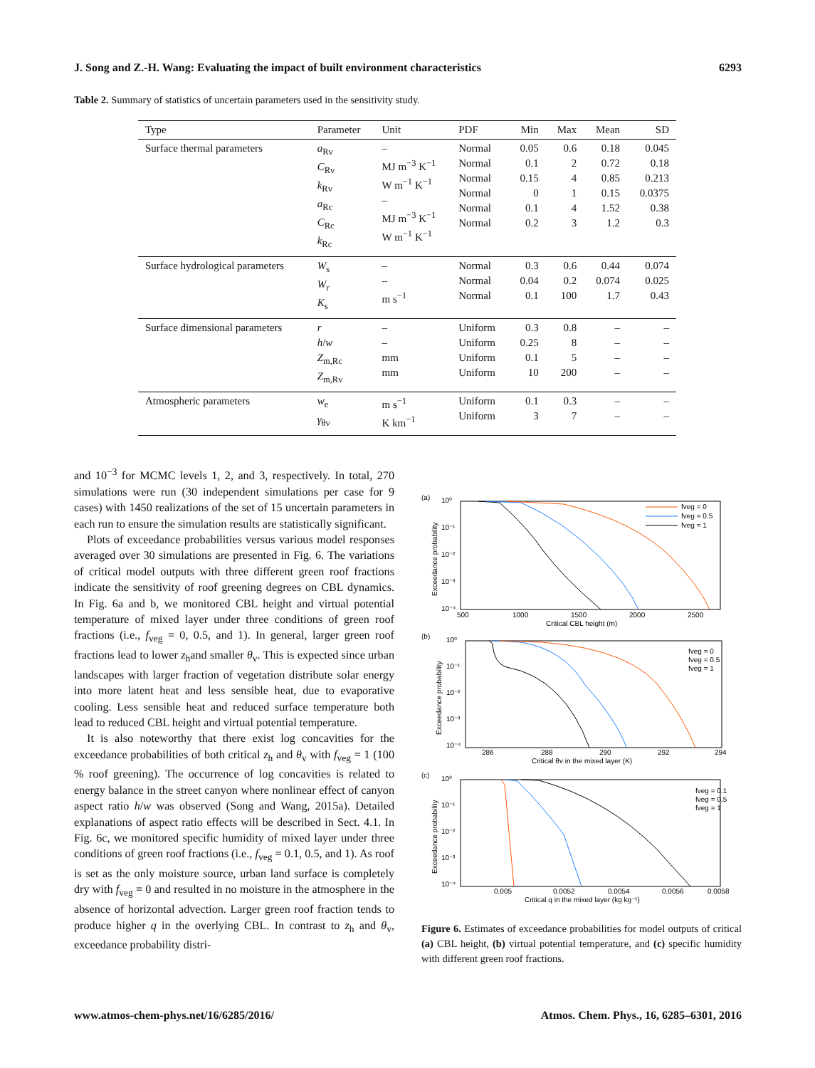J. Song and Z.-H. Wang: Evaluating the impact of built environment characteristics 6293
Table 2. Summary of statistics of uncertain parameters used in the sensitivity study.
| Type | Parameter | Unit | PDF | Min | Max | Mean | SD |
| --- | --- | --- | --- | --- | --- | --- | --- |
| Surface thermal parameters | a<sub>Rv</sub> C<sub>Rv</sub> k<sub>Rv</sub> a<sub>Rc</sub> C<sub>Rc</sub> k<sub>Rc</sub> | – MJ m<sup>−3</sup> K<sup>−1</sup> W m<sup>−1</sup> K<sup>−1</sup> – MJ m<sup>−3</sup> K<sup>−1</sup> W m<sup>−1</sup> K<sup>−1</sup> | Normal Normal Normal Normal Normal Normal | 0.05 0.1 0.15 0 0.1 0.2 | 0.6 2 4 1 4 3 | 0.18 0.72 0.85 0.15 1.52 1.2 | 0.045 0.18 0.213 0.0375 0.38 0.3 |
| Surface hydrological parameters | W<sub>s</sub> W<sub>r</sub> K<sub>s</sub> | – – m s<sup>−1</sup> | Normal Normal Normal | 0.3 0.04 0.1 | 0.6 0.2 100 | 0.44 0.074 1.7 | 0.074 0.025 0.43 |
| Surface dimensional parameters | r h / w Z<sub>m,Rc</sub> Z<sub>m,Rv</sub> | – – mm mm | Uniform Uniform Uniform Uniform | 0.3 0.25 0.1 10 | 0.8 8 5 200 | – – – – | – – – – |
| Atmospheric parameters | w<sub>e</sub> γ<sub>θv</sub> | m s<sup>−1</sup> K km<sup>−1</sup> | Uniform Uniform | 0.1 3 | 0.3 7 | – – | – – |
and 10<sup>−3</sup> for MCMC levels 1, 2, and 3, respectively. In total, 270 simulations were run (30 independent simulations per case for 9 cases) with 1450 realizations of the set of 15 uncertain parameters in each run to ensure the simulation results are statistically significant.
Plots of exceedance probabilities versus various model responses averaged over 30 simulations are presented in Fig. 6. The variations of critical model outputs with three different green roof fractions indicate the sensitivity of roof greening degrees on CBL dynamics. In Fig. 6a and b, we monitored CBL height and virtual potential temperature of mixed layer under three conditions of green roof fractions (i.e., f<sub>veg</sub> = 0, 0.5, and 1). In general, larger green roof fractions lead to lower z<sub>h</sub>and smaller θ<sub>v</sub>. This is expected since urban landscapes with larger fraction of vegetation distribute solar energy into more latent heat and less sensible heat, due to evaporative cooling. Less sensible heat and reduced surface temperature both lead to reduced CBL height and virtual potential temperature.
It is also noteworthy that there exist log concavities for the exceedance probabilities of both critical z<sub>h</sub> and θ<sub>v</sub> with f<sub>veg</sub> = 1 (100 % roof greening). The occurrence of log concavities is related to energy balance in the street canyon where nonlinear effect of canyon aspect ratio h/w was observed (Song and Wang, 2015a). Detailed explanations of aspect ratio effects will be described in Sect. 4.1. In Fig. 6c, we monitored specific humidity of mixed layer under three conditions of green roof fractions (i.e., f<sub>veg</sub> = 0.1, 0.5, and 1). As roof is set as the only moisture source, urban land surface is completely dry with f<sub>veg</sub> = 0 and resulted in no moisture in the atmosphere in the absence of horizontal advection. Larger green roof fraction tends to produce higher q in the overlying CBL. In contrast to z<sub>h</sub> and θ<sub>v</sub>, exceedance probability distri-
(a)
10⁰
10⁻¹
10⁻²
10⁻³
10⁻⁴
500
1000
1500
2000
2500
Critical CBL height (m)
Exceedance probability
fveg = 0
fveg = 0.5
fveg = 1
(b)
10⁰
10⁻¹
10⁻²
10⁻³
10⁻⁴
286
288
290
292
294
Critical θv in the mixed layer (K)
Exceedance probability
fveg = 0
fveg = 0.5
fveg = 1
(c)
10⁰
10⁻¹
10⁻²
10⁻³
10⁻⁴
0.005
0.0052
0.0054
0.0056
0.0058
Critical q in the mixed layer (kg kg⁻¹)
Exceedance probability
fveg = 0.1
fveg = 0.5
fveg = 1
Figure 6. Estimates of exceedance probabilities for model outputs of critical (a) CBL height, (b) virtual potential temperature, and (c) specific humidity with different green roof fractions.
www.atmos-chem-phys.net/16/6285/2016/ Atmos. Chem. Phys., 16, 6285–6301, 2016